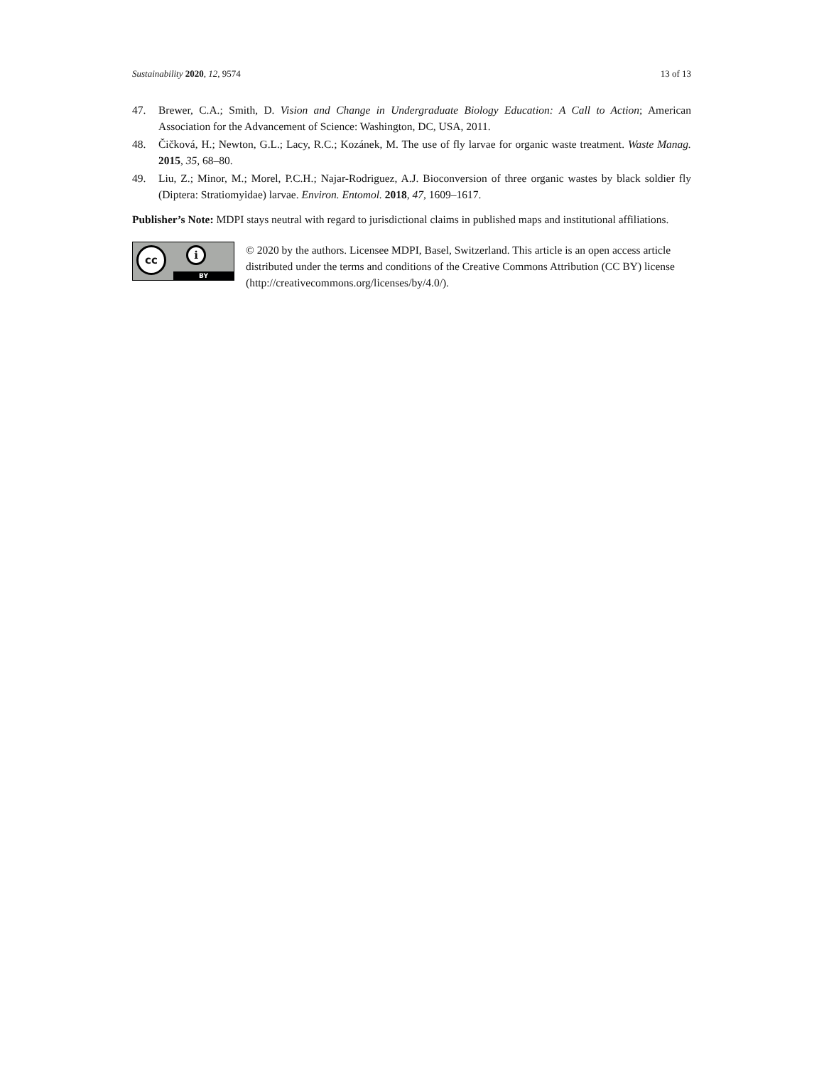Sustainability 2020, 12, 9574 13 of 13
47. Brewer, C.A.; Smith, D. Vision and Change in Undergraduate Biology Education: A Call to Action; American Association for the Advancement of Science: Washington, DC, USA, 2011.
48. Čičková, H.; Newton, G.L.; Lacy, R.C.; Kozánek, M. The use of fly larvae for organic waste treatment. Waste Manag. 2015, 35, 68–80.
49. Liu, Z.; Minor, M.; Morel, P.C.H.; Najar-Rodriguez, A.J. Bioconversion of three organic wastes by black soldier fly (Diptera: Stratiomyidae) larvae. Environ. Entomol. 2018, 47, 1609–1617.
Publisher’s Note: MDPI stays neutral with regard to jurisdictional claims in published maps and institutional affiliations.
cc i
BY
© 2020 by the authors. Licensee MDPI, Basel, Switzerland. This article is an open access article distributed under the terms and conditions of the Creative Commons Attribution (CC BY) license (http://creativecommons.org/licenses/by/4.0/).